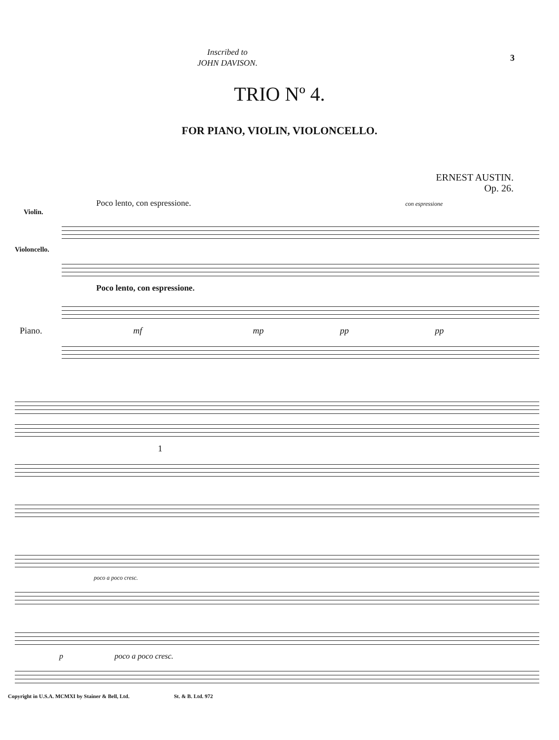Inscribed to
JOHN DAVISON.
3
TRIO Nº 4.
FOR PIANO, VIOLIN, VIOLONCELLO.
ERNEST AUSTIN.
Op. 26.
Poco lento, con espressione. con espressione
Violin.
Violoncello.
Poco lento, con espressione.
Piano. mf mp pp pp
1
poco a poco cresc.
p poco a poco cresc.
Copyright in U.S.A. MCMXI by Stainer & Bell, Ltd. St. & B. Ltd. 972